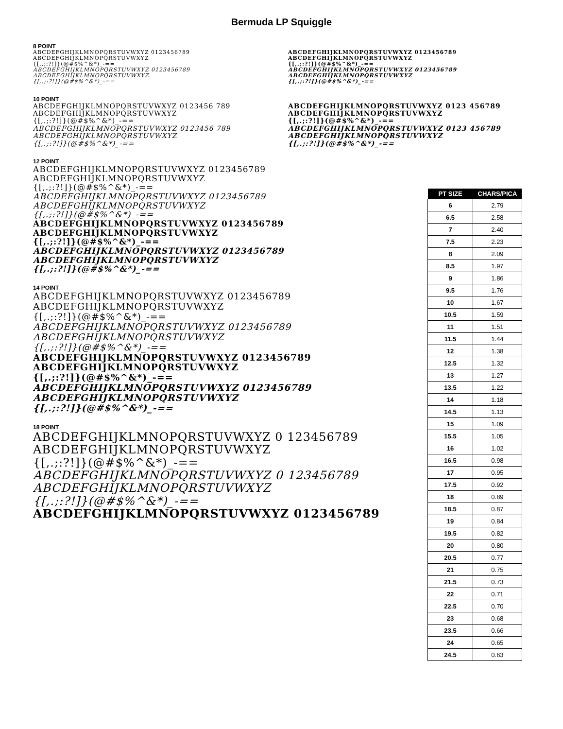Bermuda LP Squiggle
8 POINT
ABCDEFGHIJKLMNOPQRSTUVWXYZ 0123456789
ABCDEFGHIJKLMNOPQRSTUVWXYZ
{[,.;:?!]}(@#$%^&*)_-==
ABCDEFGHIJKLMNOPQRSTUVWXYZ 0123456789
ABCDEFGHIJKLMNOPQRSTUVWXYZ
{[,.;:?!]}(@#$%^&*)_-==
ABCDEFGHIJKLMNOPQRSTUVWXYZ 0123456789
ABCDEFGHIJKLMNOPQRSTUVWXYZ
{[,.;:?!]}(@#$%^&*)_-==
ABCDEFGHIJKLMNOPQRSTUVWXYZ 0123456789
ABCDEFGHIJKLMNOPQRSTUVWXYZ
{[,.;:?!]}(@#$%^&*)_-==
10 POINT
ABCDEFGHIJKLMNOPQRSTUVWXYZ 0123456 789
ABCDEFGHIJKLMNOPQRSTUVWXYZ
{[,.;:?!]}(@#$%^&*)_-==
ABCDEFGHIJKLMNOPQRSTUVWXYZ 0123456 789
ABCDEFGHIJKLMNOPQRSTUVWXYZ
{[,.;:?!]}(@#$%^&*)_-==
ABCDEFGHIJKLMNOPQRSTUVWXYZ 0123 456789
ABCDEFGHIJKLMNOPQRSTUVWXYZ
{[,.;:?!]}(@#$%^&*)_-==
ABCDEFGHIJKLMNOPQRSTUVWXYZ 0123 456789
ABCDEFGHIJKLMNOPQRSTUVWXYZ
{[,.;:?!]}(@#$%^&*)_-==
12 POINT
ABCDEFGHIJKLMNOPQRSTUVWXYZ 0123456789
ABCDEFGHIJKLMNOPQRSTUVWXYZ
{[,.;:?!]}(@#$%^&*)_-==
ABCDEFGHIJKLMNOPQRSTUVWXYZ 0123456789
ABCDEFGHIJKLMNOPQRSTUVWXYZ
{[,.;:?!]}(@#$%^&*)_-==
ABCDEFGHIJKLMNOPQRSTUVWXYZ 0123456789
ABCDEFGHIJKLMNOPQRSTUVWXYZ
{[,.;:?!]}(@#$%^&*)_-==
ABCDEFGHIJKLMNOPQRSTUVWXYZ 0123456789
ABCDEFGHIJKLMNOPQRSTUVWXYZ
{[,.;:?!]}(@#$%^&*)_-==
14 POINT
ABCDEFGHIJKLMNOPQRSTUVWXYZ 0123456789
ABCDEFGHIJKLMNOPQRSTUVWXYZ
{[,.;:?!]}(@#$%^&*)_-==
ABCDEFGHIJKLMNOPQRSTUVWXYZ 0123456789
ABCDEFGHIJKLMNOPQRSTUVWXYZ
{[,.;:?!]}(@#$%^&*)_-==
ABCDEFGHIJKLMNOPQRSTUVWXYZ 0123456789
ABCDEFGHIJKLMNOPQRSTUVWXYZ
{[,.;:?!]}(@#$%^&*)_-==
ABCDEFGHIJKLMNOPQRSTUVWXYZ 0123456789
ABCDEFGHIJKLMNOPQRSTUVWXYZ
{[,.;:?!]}(@#$%^&*)_-==
18 POINT
ABCDEFGHIJKLMNOPQRSTUVWXYZ 0 123456789
ABCDEFGHIJKLMNOPQRSTUVWXYZ
{[,.;:?!]}(@#$%^&*)_-==
ABCDEFGHIJKLMNOPQRSTUVWXYZ 0 123456789
ABCDEFGHIJKLMNOPQRSTUVWXYZ
{[,.;:?!]}(@#$%^&*)_-==
ABCDEFGHIJKLMNOPQRSTUVWXYZ 0123456789
| PT SIZE | CHARS/PICA |
| --- | --- |
| 6 | 2.79 |
| 6.5 | 2.58 |
| 7 | 2.40 |
| 7.5 | 2.23 |
| 8 | 2.09 |
| 8.5 | 1.97 |
| 9 | 1.86 |
| 9.5 | 1.76 |
| 10 | 1.67 |
| 10.5 | 1.59 |
| 11 | 1.51 |
| 11.5 | 1.44 |
| 12 | 1.38 |
| 12.5 | 1.32 |
| 13 | 1.27 |
| 13.5 | 1.22 |
| 14 | 1.18 |
| 14.5 | 1.13 |
| 15 | 1.09 |
| 15.5 | 1.05 |
| 16 | 1.02 |
| 16.5 | 0.98 |
| 17 | 0.95 |
| 17.5 | 0.92 |
| 18 | 0.89 |
| 18.5 | 0.87 |
| 19 | 0.84 |
| 19.5 | 0.82 |
| 20 | 0.80 |
| 20.5 | 0.77 |
| 21 | 0.75 |
| 21.5 | 0.73 |
| 22 | 0.71 |
| 22.5 | 0.70 |
| 23 | 0.68 |
| 23.5 | 0.66 |
| 24 | 0.65 |
| 24.5 | 0.63 |